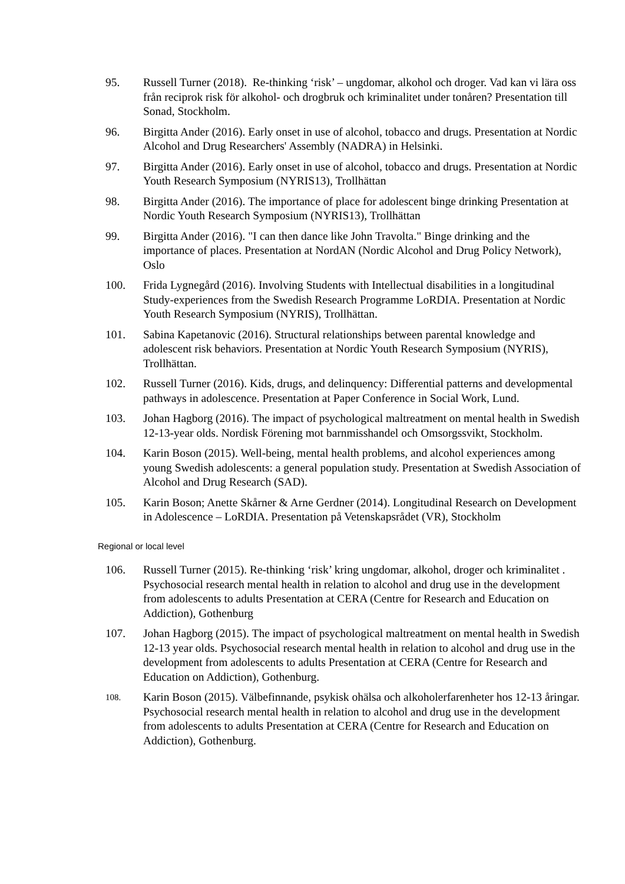95. Russell Turner (2018). Re-thinking ‘risk’ – ungdomar, alkohol och droger. Vad kan vi lära oss från reciprok risk för alkohol- och drogbruk och kriminalitet under tonåren? Presentation till Sonad, Stockholm.
96. Birgitta Ander (2016). Early onset in use of alcohol, tobacco and drugs. Presentation at Nordic Alcohol and Drug Researchers' Assembly (NADRA) in Helsinki.
97. Birgitta Ander (2016). Early onset in use of alcohol, tobacco and drugs. Presentation at Nordic Youth Research Symposium (NYRIS13), Trollhättan
98. Birgitta Ander (2016). The importance of place for adolescent binge drinking Presentation at Nordic Youth Research Symposium (NYRIS13), Trollhättan
99. Birgitta Ander (2016). "I can then dance like John Travolta." Binge drinking and the importance of places. Presentation at NordAN (Nordic Alcohol and Drug Policy Network), Oslo
100. Frida Lygnegård (2016). Involving Students with Intellectual disabilities in a longitudinal Study-experiences from the Swedish Research Programme LoRDIA. Presentation at Nordic Youth Research Symposium (NYRIS), Trollhättan.
101. Sabina Kapetanovic (2016). Structural relationships between parental knowledge and adolescent risk behaviors. Presentation at Nordic Youth Research Symposium (NYRIS), Trollhättan.
102. Russell Turner (2016). Kids, drugs, and delinquency: Differential patterns and developmental pathways in adolescence. Presentation at Paper Conference in Social Work, Lund.
103. Johan Hagborg (2016). The impact of psychological maltreatment on mental health in Swedish 12-13-year olds. Nordisk Förening mot barnmisshandel och Omsorgssvikt, Stockholm.
104. Karin Boson (2015). Well-being, mental health problems, and alcohol experiences among young Swedish adolescents: a general population study. Presentation at Swedish Association of Alcohol and Drug Research (SAD).
105. Karin Boson; Anette Skårner & Arne Gerdner (2014). Longitudinal Research on Development in Adolescence – LoRDIA. Presentation på Vetenskapsrådet (VR), Stockholm
Regional or local level
106. Russell Turner (2015). Re-thinking ‘risk’ kring ungdomar, alkohol, droger och kriminalitet . Psychosocial research mental health in relation to alcohol and drug use in the development from adolescents to adults Presentation at CERA (Centre for Research and Education on Addiction), Gothenburg
107. Johan Hagborg (2015). The impact of psychological maltreatment on mental health in Swedish 12-13 year olds. Psychosocial research mental health in relation to alcohol and drug use in the development from adolescents to adults Presentation at CERA (Centre for Research and Education on Addiction), Gothenburg.
108.
Karin Boson (2015). Välbefinnande, psykisk ohälsa och alkoholerfarenheter hos 12-13 åringar. Psychosocial research mental health in relation to alcohol and drug use in the development from adolescents to adults Presentation at CERA (Centre for Research and Education on Addiction), Gothenburg.